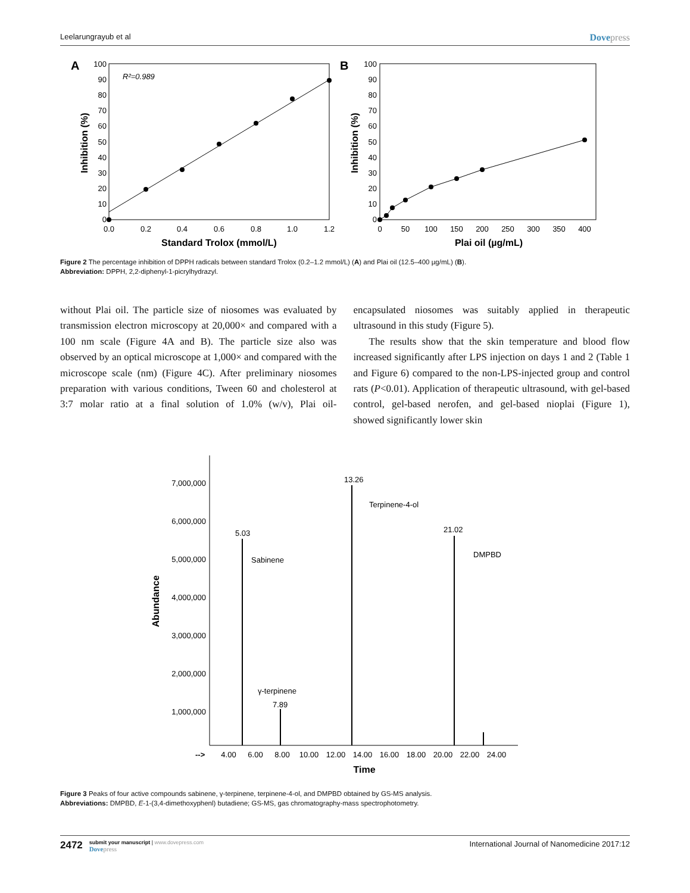Leelarungrayub et al Dovepress
A
R²=0.989
100
90
80
70
60
50
40
30
20
10
0
0.0
0.2
0.4
0.6
0.8
1.0
1.2
Standard Trolox (mmol/L)
Inhibition (%)
B
100
90
80
70
60
50
40
30
20
10
0
0
50
100
150
200
250
300
350
400
Plai oil (µg/mL)
Inhibition (%)
Figure 2 The percentage inhibition of DPPH radicals between standard Trolox (0.2–1.2 mmol/L) (A) and Plai oil (12.5–400 µg/mL) (B).
Abbreviation: DPPH, 2,2-diphenyl-1-picrylhydrazyl.
without Plai oil. The particle size of niosomes was evaluated by transmission electron microscopy at 20,000× and compared with a 100 nm scale (Figure 4A and B). The particle size also was observed by an optical microscope at 1,000× and compared with the microscope scale (nm) (Figure 4C). After preliminary niosomes preparation with various conditions, Tween 60 and cholesterol at 3:7 molar ratio at a final solution of 1.0% (w/v), Plai oil-encapsulated niosomes was suitably applied in therapeutic ultrasound in this study (Figure 5).
The results show that the skin temperature and blood flow increased significantly after LPS injection on days 1 and 2 (Table 1 and Figure 6) compared to the non-LPS-injected group and control rats (P<0.01). Application of therapeutic ultrasound, with gel-based control, gel-based nerofen, and gel-based nioplai (Figure 1), showed significantly lower skin
7,000,000
6,000,000
5,000,000
4,000,000
3,000,000
2,000,000
1,000,000
Abundance
5.03
Sabinene
γ-terpinene
7.89
13.26
Terpinene-4-ol
21.02
DMPBD
-->
4.00
6.00
8.00
10.00
12.00
14.00
16.00
18.00
20.00
22.00
24.00
Time
Figure 3 Peaks of four active compounds sabinene, γ-terpinene, terpinene-4-ol, and DMPBD obtained by GS-MS analysis.
Abbreviations: DMPBD, E-1-(3,4-dimethoxyphenl) butadiene; GS-MS, gas chromatography-mass spectrophotometry.
2472 submit your manuscript | www.dovepress.com
Dovepress
International Journal of Nanomedicine 2017:12